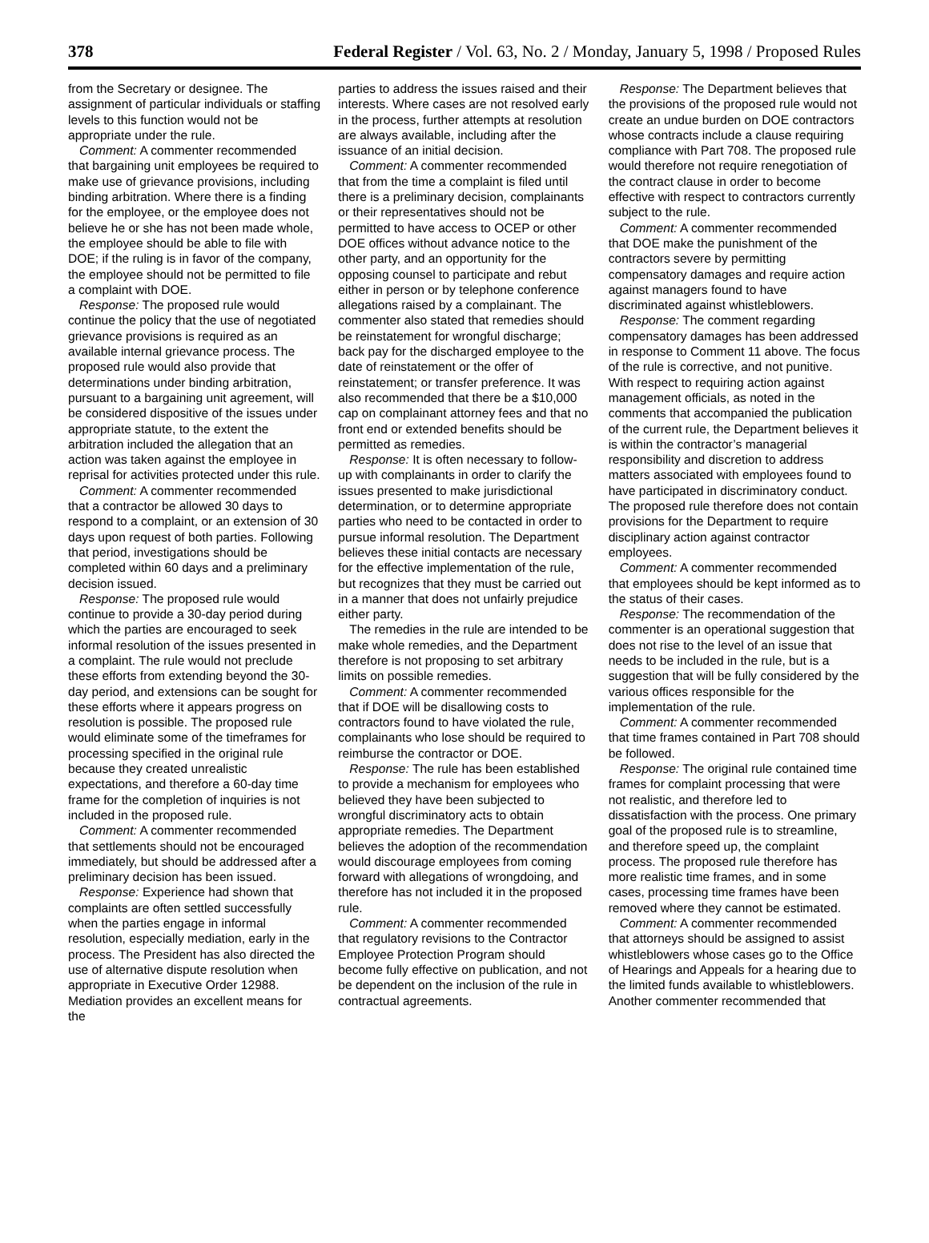378 Federal Register / Vol. 63, No. 2 / Monday, January 5, 1998 / Proposed Rules
from the Secretary or designee. The assignment of particular individuals or staffing levels to this function would not be appropriate under the rule.
Comment: A commenter recommended that bargaining unit employees be required to make use of grievance provisions, including binding arbitration. Where there is a finding for the employee, or the employee does not believe he or she has not been made whole, the employee should be able to file with DOE; if the ruling is in favor of the company, the employee should not be permitted to file a complaint with DOE.
Response: The proposed rule would continue the policy that the use of negotiated grievance provisions is required as an available internal grievance process. The proposed rule would also provide that determinations under binding arbitration, pursuant to a bargaining unit agreement, will be considered dispositive of the issues under appropriate statute, to the extent the arbitration included the allegation that an action was taken against the employee in reprisal for activities protected under this rule.
Comment: A commenter recommended that a contractor be allowed 30 days to respond to a complaint, or an extension of 30 days upon request of both parties. Following that period, investigations should be completed within 60 days and a preliminary decision issued.
Response: The proposed rule would continue to provide a 30-day period during which the parties are encouraged to seek informal resolution of the issues presented in a complaint. The rule would not preclude these efforts from extending beyond the 30-day period, and extensions can be sought for these efforts where it appears progress on resolution is possible. The proposed rule would eliminate some of the timeframes for processing specified in the original rule because they created unrealistic expectations, and therefore a 60-day time frame for the completion of inquiries is not included in the proposed rule.
Comment: A commenter recommended that settlements should not be encouraged immediately, but should be addressed after a preliminary decision has been issued.
Response: Experience had shown that complaints are often settled successfully when the parties engage in informal resolution, especially mediation, early in the process. The President has also directed the use of alternative dispute resolution when appropriate in Executive Order 12988. Mediation provides an excellent means for the
parties to address the issues raised and their interests. Where cases are not resolved early in the process, further attempts at resolution are always available, including after the issuance of an initial decision.
Comment: A commenter recommended that from the time a complaint is filed until there is a preliminary decision, complainants or their representatives should not be permitted to have access to OCEP or other DOE offices without advance notice to the other party, and an opportunity for the opposing counsel to participate and rebut either in person or by telephone conference allegations raised by a complainant. The commenter also stated that remedies should be reinstatement for wrongful discharge; back pay for the discharged employee to the date of reinstatement or the offer of reinstatement; or transfer preference. It was also recommended that there be a $10,000 cap on complainant attorney fees and that no front end or extended benefits should be permitted as remedies.
Response: It is often necessary to follow-up with complainants in order to clarify the issues presented to make jurisdictional determination, or to determine appropriate parties who need to be contacted in order to pursue informal resolution. The Department believes these initial contacts are necessary for the effective implementation of the rule, but recognizes that they must be carried out in a manner that does not unfairly prejudice either party.
The remedies in the rule are intended to be make whole remedies, and the Department therefore is not proposing to set arbitrary limits on possible remedies.
Comment: A commenter recommended that if DOE will be disallowing costs to contractors found to have violated the rule, complainants who lose should be required to reimburse the contractor or DOE.
Response: The rule has been established to provide a mechanism for employees who believed they have been subjected to wrongful discriminatory acts to obtain appropriate remedies. The Department believes the adoption of the recommendation would discourage employees from coming forward with allegations of wrongdoing, and therefore has not included it in the proposed rule.
Comment: A commenter recommended that regulatory revisions to the Contractor Employee Protection Program should become fully effective on publication, and not be dependent on the inclusion of the rule in contractual agreements.
Response: The Department believes that the provisions of the proposed rule would not create an undue burden on DOE contractors whose contracts include a clause requiring compliance with Part 708. The proposed rule would therefore not require renegotiation of the contract clause in order to become effective with respect to contractors currently subject to the rule.
Comment: A commenter recommended that DOE make the punishment of the contractors severe by permitting compensatory damages and require action against managers found to have discriminated against whistleblowers.
Response: The comment regarding compensatory damages has been addressed in response to Comment 11 above. The focus of the rule is corrective, and not punitive. With respect to requiring action against management officials, as noted in the comments that accompanied the publication of the current rule, the Department believes it is within the contractor’s managerial responsibility and discretion to address matters associated with employees found to have participated in discriminatory conduct. The proposed rule therefore does not contain provisions for the Department to require disciplinary action against contractor employees.
Comment: A commenter recommended that employees should be kept informed as to the status of their cases.
Response: The recommendation of the commenter is an operational suggestion that does not rise to the level of an issue that needs to be included in the rule, but is a suggestion that will be fully considered by the various offices responsible for the implementation of the rule.
Comment: A commenter recommended that time frames contained in Part 708 should be followed.
Response: The original rule contained time frames for complaint processing that were not realistic, and therefore led to dissatisfaction with the process. One primary goal of the proposed rule is to streamline, and therefore speed up, the complaint process. The proposed rule therefore has more realistic time frames, and in some cases, processing time frames have been removed where they cannot be estimated.
Comment: A commenter recommended that attorneys should be assigned to assist whistleblowers whose cases go to the Office of Hearings and Appeals for a hearing due to the limited funds available to whistleblowers. Another commenter recommended that